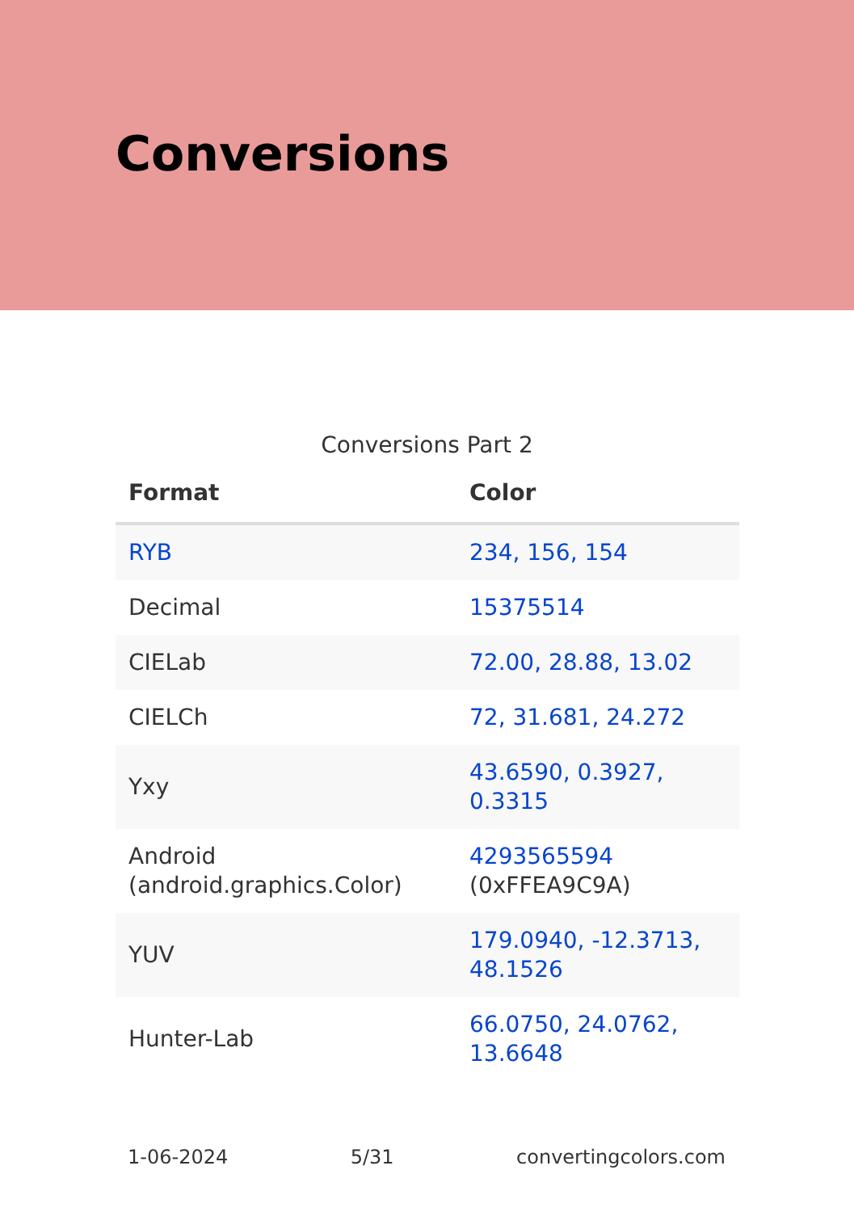Conversions
Conversions Part 2
| Format | Color |
| --- | --- |
| RYB | 234, 156, 154 |
| Decimal | 15375514 |
| CIELab | 72.00, 28.88, 13.02 |
| CIELCh | 72, 31.681, 24.272 |
| Yxy | 43.6590, 0.3927, 0.3315 |
| Android (android.graphics.Color) | 4293565594 (0xFFEA9C9A) |
| YUV | 179.0940, -12.3713, 48.1526 |
| Hunter-Lab | 66.0750, 24.0762, 13.6648 |
1-06-2024 5/31 convertingcolors.com